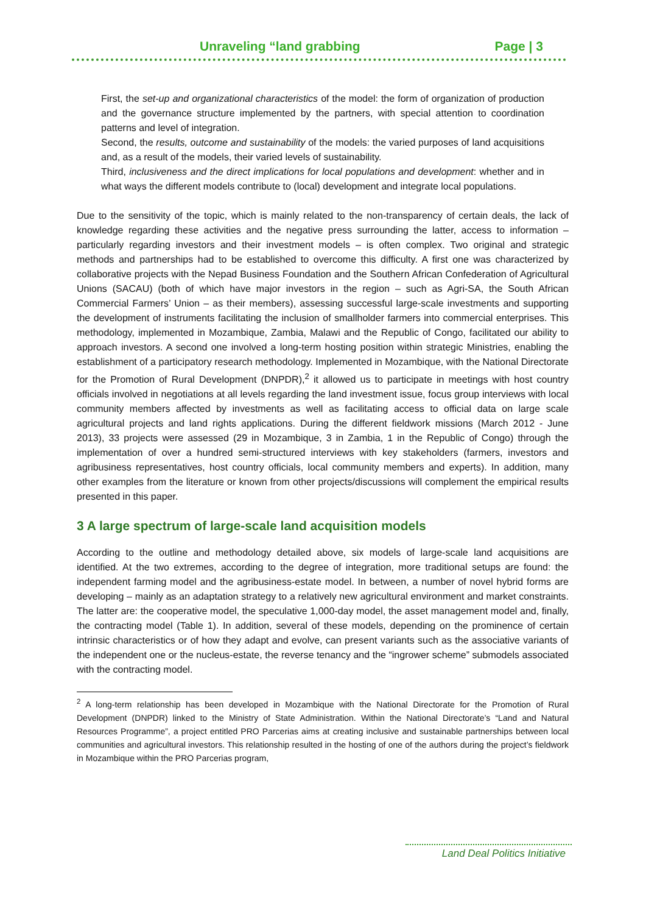Unraveling “land grabbing Page | 3
First, the set-up and organizational characteristics of the model: the form of organization of production and the governance structure implemented by the partners, with special attention to coordination patterns and level of integration.
Second, the results, outcome and sustainability of the models: the varied purposes of land acquisitions and, as a result of the models, their varied levels of sustainability.
Third, inclusiveness and the direct implications for local populations and development: whether and in what ways the different models contribute to (local) development and integrate local populations.
Due to the sensitivity of the topic, which is mainly related to the non-transparency of certain deals, the lack of knowledge regarding these activities and the negative press surrounding the latter, access to information – particularly regarding investors and their investment models – is often complex. Two original and strategic methods and partnerships had to be established to overcome this difficulty. A first one was characterized by collaborative projects with the Nepad Business Foundation and the Southern African Confederation of Agricultural Unions (SACAU) (both of which have major investors in the region – such as Agri-SA, the South African Commercial Farmers’ Union – as their members), assessing successful large-scale investments and supporting the development of instruments facilitating the inclusion of smallholder farmers into commercial enterprises. This methodology, implemented in Mozambique, Zambia, Malawi and the Republic of Congo, facilitated our ability to approach investors. A second one involved a long-term hosting position within strategic Ministries, enabling the establishment of a participatory research methodology. Implemented in Mozambique, with the National Directorate for the Promotion of Rural Development (DNPDR),<sup>2</sup> it allowed us to participate in meetings with host country officials involved in negotiations at all levels regarding the land investment issue, focus group interviews with local community members affected by investments as well as facilitating access to official data on large scale agricultural projects and land rights applications. During the different fieldwork missions (March 2012 - June 2013), 33 projects were assessed (29 in Mozambique, 3 in Zambia, 1 in the Republic of Congo) through the implementation of over a hundred semi-structured interviews with key stakeholders (farmers, investors and agribusiness representatives, host country officials, local community members and experts). In addition, many other examples from the literature or known from other projects/discussions will complement the empirical results presented in this paper.
3 A large spectrum of large-scale land acquisition models
According to the outline and methodology detailed above, six models of large-scale land acquisitions are identified. At the two extremes, according to the degree of integration, more traditional setups are found: the independent farming model and the agribusiness-estate model. In between, a number of novel hybrid forms are developing – mainly as an adaptation strategy to a relatively new agricultural environment and market constraints. The latter are: the cooperative model, the speculative 1,000-day model, the asset management model and, finally, the contracting model (Table 1). In addition, several of these models, depending on the prominence of certain intrinsic characteristics or of how they adapt and evolve, can present variants such as the associative variants of the independent one or the nucleus-estate, the reverse tenancy and the “ingrower scheme” submodels associated with the contracting model.
<sup>2</sup> A long-term relationship has been developed in Mozambique with the National Directorate for the Promotion of Rural Development (DNPDR) linked to the Ministry of State Administration. Within the National Directorate’s “Land and Natural Resources Programme”, a project entitled PRO Parcerias aims at creating inclusive and sustainable partnerships between local communities and agricultural investors. This relationship resulted in the hosting of one of the authors during the project’s fieldwork in Mozambique within the PRO Parcerias program,
Land Deal Politics Initiative